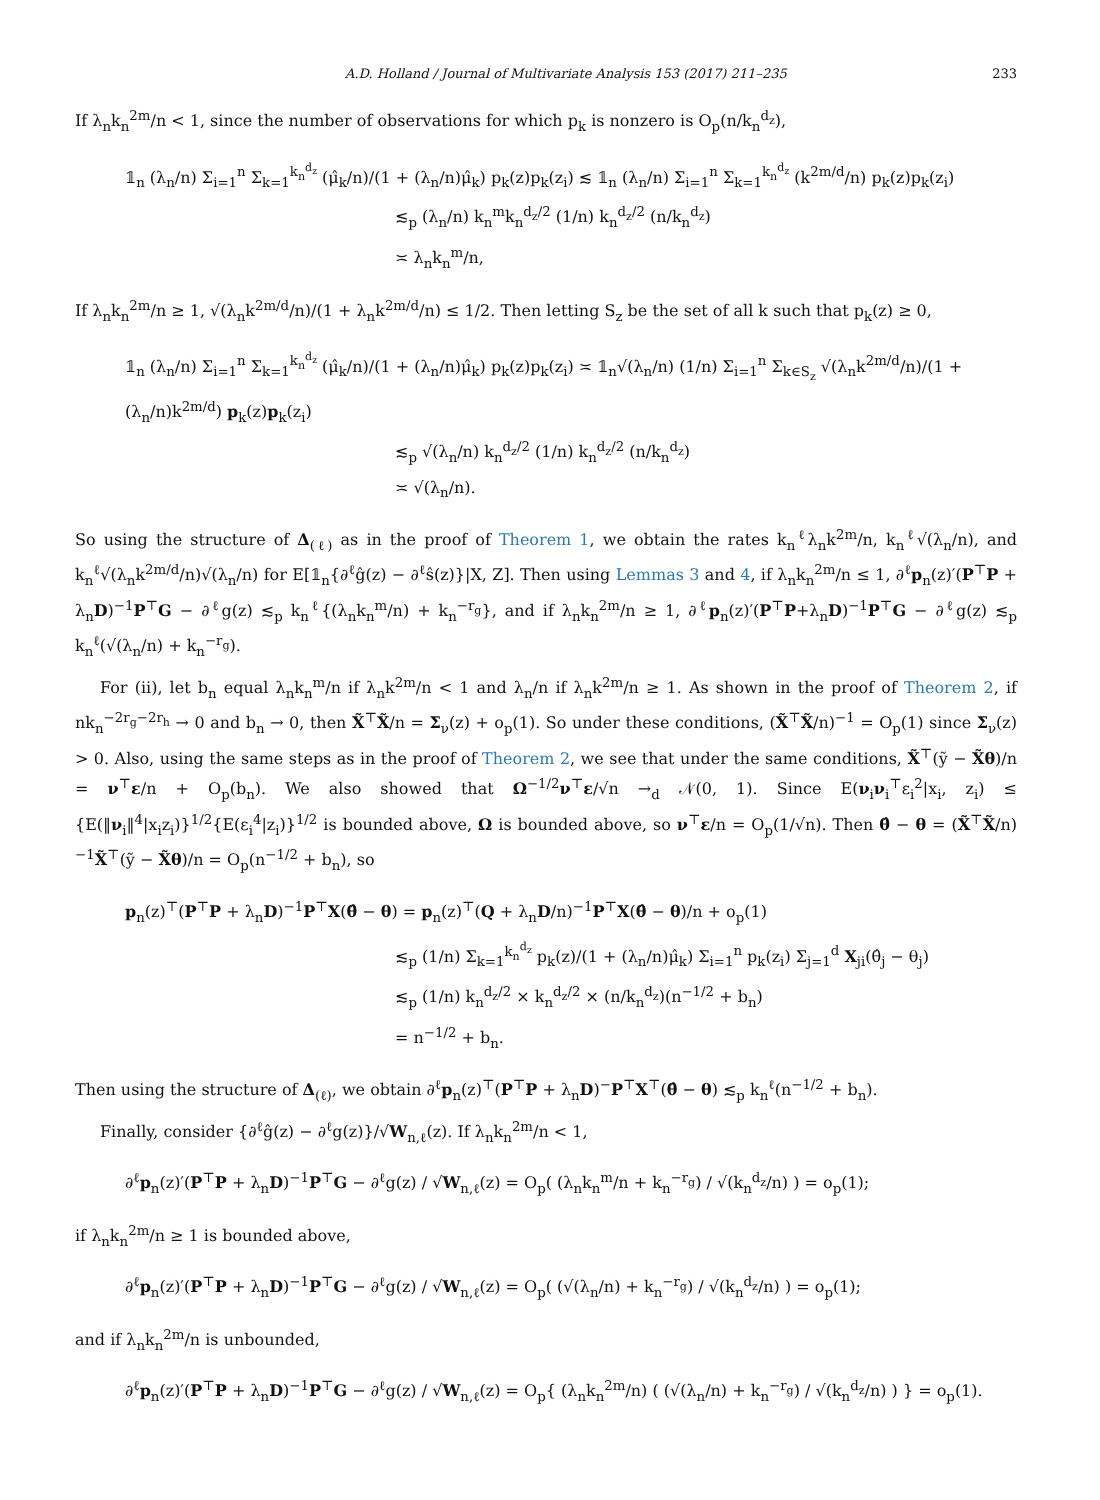A.D. Holland / Journal of Multivariate Analysis 153 (2017) 211–235 233
If λ<sub>n</sub>k<sub>n</sub><sup>2m</sup>/n < 1, since the number of observations for which p<sub>k</sub> is nonzero is O<sub>p</sub>(n/k<sub>n</sub><sup>d<sub>z</sub></sup>),
𝟙<sub>n</sub> (λ<sub>n</sub>/n) Σ<sub>i=1</sub><sup>n</sup> Σ<sub>k=1</sub><sup>k<sub>n</sub><sup>d<sub>z</sub></sup></sup> (μ̂<sub>k</sub>/n)/(1 + (λ<sub>n</sub>/n)μ̂<sub>k</sub>) p<sub>k</sub>(z)p<sub>k</sub>(z<sub>i</sub>) ≲ 𝟙<sub>n</sub> (λ<sub>n</sub>/n) Σ<sub>i=1</sub><sup>n</sup> Σ<sub>k=1</sub><sup>k<sub>n</sub><sup>d<sub>z</sub></sup></sup> (k<sup>2m/d</sup>/n) p<sub>k</sub>(z)p<sub>k</sub>(z<sub>i</sub>)
≲<sub>p</sub> (λ<sub>n</sub>/n) k<sub>n</sub><sup>m</sup>k<sub>n</sub><sup>d<sub>z</sub>/2</sup> (1/n) k<sub>n</sub><sup>d<sub>z</sub>/2</sup> (n/k<sub>n</sub><sup>d<sub>z</sub></sup>)
≍ λ<sub>n</sub>k<sub>n</sub><sup>m</sup>/n,
If λ<sub>n</sub>k<sub>n</sub><sup>2m</sup>/n ≥ 1, √(λ<sub>n</sub>k<sup>2m/d</sup>/n)/(1 + λ<sub>n</sub>k<sup>2m/d</sup>/n) ≤ 1/2. Then letting S<sub>z</sub> be the set of all k such that p<sub>k</sub>(z) ≥ 0,
𝟙<sub>n</sub> (λ<sub>n</sub>/n) Σ<sub>i=1</sub><sup>n</sup> Σ<sub>k=1</sub><sup>k<sub>n</sub><sup>d<sub>z</sub></sup></sup> (μ̂<sub>k</sub>/n)/(1 + (λ<sub>n</sub>/n)μ̂<sub>k</sub>) p<sub>k</sub>(z)p<sub>k</sub>(z<sub>i</sub>) ≍ 𝟙<sub>n</sub>√(λ<sub>n</sub>/n) (1/n) Σ<sub>i=1</sub><sup>n</sup> Σ<sub>k∈S<sub>z</sub></sub> √(λ<sub>n</sub>k<sup>2m/d</sup>/n)/(1 + (λ<sub>n</sub>/n)k<sup>2m/d</sup>) p<sub>k</sub>(z)p<sub>k</sub>(z<sub>i</sub>)
≲<sub>p</sub> √(λ<sub>n</sub>/n) k<sub>n</sub><sup>d<sub>z</sub>/2</sup> (1/n) k<sub>n</sub><sup>d<sub>z</sub>/2</sup> (n/k<sub>n</sub><sup>d<sub>z</sub></sup>)
≍ √(λ<sub>n</sub>/n).
So using the structure of Δ<sub>(ℓ)</sub> as in the proof of Theorem 1, we obtain the rates k<sub>n</sub><sup>ℓ</sup>λ<sub>n</sub>k<sup>2m</sup>/n, k<sub>n</sub><sup>ℓ</sup>√(λ<sub>n</sub>/n), and k<sub>n</sub><sup>ℓ</sup>√(λ<sub>n</sub>k<sup>2m/d</sup>/n)√(λ<sub>n</sub>/n) for E[𝟙<sub>n</sub>{∂<sup>ℓ</sup>ĝ(z) − ∂<sup>ℓ</sup>ŝ(z)}|X, Z]. Then using Lemmas 3 and 4, if λ<sub>n</sub>k<sub>n</sub><sup>2m</sup>/n ≤ 1, ∂<sup>ℓ</sup>p<sub>n</sub>(z)′(P<sup>⊤</sup>P + λ<sub>n</sub>D)<sup>−1</sup>P<sup>⊤</sup>G − ∂<sup>ℓ</sup>g(z) ≲<sub>p</sub> k<sub>n</sub><sup>ℓ</sup>{(λ<sub>n</sub>k<sub>n</sub><sup>m</sup>/n) + k<sub>n</sub><sup>−r<sub>g</sub></sup>}, and if λ<sub>n</sub>k<sub>n</sub><sup>2m</sup>/n ≥ 1, ∂<sup>ℓ</sup>p<sub>n</sub>(z)′(P<sup>⊤</sup>P+λ<sub>n</sub>D)<sup>−1</sup>P<sup>⊤</sup>G − ∂<sup>ℓ</sup>g(z) ≲<sub>p</sub> k<sub>n</sub><sup>ℓ</sup>(√(λ<sub>n</sub>/n) + k<sub>n</sub><sup>−r<sub>g</sub></sup>).
For (ii), let b<sub>n</sub> equal λ<sub>n</sub>k<sub>n</sub><sup>m</sup>/n if λ<sub>n</sub>k<sup>2m</sup>/n < 1 and λ<sub>n</sub>/n if λ<sub>n</sub>k<sup>2m</sup>/n ≥ 1. As shown in the proof of Theorem 2, if nk<sub>n</sub><sup>−2r<sub>g</sub>−2r<sub>h</sub></sup> → 0 and b<sub>n</sub> → 0, then X̃<sup>⊤</sup>X̃/n = Σ<sub>ν</sub>(z) + o<sub>p</sub>(1). So under these conditions, (X̃<sup>⊤</sup>X̃/n)<sup>−1</sup> = O<sub>p</sub>(1) since Σ<sub>ν</sub>(z) > 0. Also, using the same steps as in the proof of Theorem 2, we see that under the same conditions, X̃<sup>⊤</sup>(ỹ − X̃θ)/n = ν<sup>⊤</sup>ε/n + O<sub>p</sub>(b<sub>n</sub>). We also showed that Ω<sup>−1/2</sup>ν<sup>⊤</sup>ε/√n →<sub>d</sub> 𝒩(0, 1). Since E(ν<sub>i</sub>ν<sub>i</sub><sup>⊤</sup>ε<sub>i</sub><sup>2</sup>|x<sub>i</sub>, z<sub>i</sub>) ≤ {E(‖ν<sub>i</sub>‖<sup>4</sup>|x<sub>i</sub>z<sub>i</sub>)}<sup>1/2</sup>{E(ε<sub>i</sub><sup>4</sup>|z<sub>i</sub>)}<sup>1/2</sup> is bounded above, Ω is bounded above, so ν<sup>⊤</sup>ε/n = O<sub>p</sub>(1/√n). Then θ̂ − θ = (X̃<sup>⊤</sup>X̃/n)<sup>−1</sup>X̃<sup>⊤</sup>(ỹ − X̃θ)/n = O<sub>p</sub>(n<sup>−1/2</sup> + b<sub>n</sub>), so
p<sub>n</sub>(z)<sup>⊤</sup>(P<sup>⊤</sup>P + λ<sub>n</sub>D)<sup>−1</sup>P<sup>⊤</sup>X(θ̂ − θ) = p<sub>n</sub>(z)<sup>⊤</sup>(Q + λ<sub>n</sub>D/n)<sup>−1</sup>P<sup>⊤</sup>X(θ̂ − θ)/n + o<sub>p</sub>(1)
≲<sub>p</sub> (1/n) Σ<sub>k=1</sub><sup>k<sub>n</sub><sup>d<sub>z</sub></sup></sup> p<sub>k</sub>(z)/(1 + (λ<sub>n</sub>/n)μ̂<sub>k</sub>) Σ<sub>i=1</sub><sup>n</sup> p<sub>k</sub>(z<sub>i</sub>) Σ<sub>j=1</sub><sup>d</sup> X<sub>ji</sub>(θ̂<sub>j</sub> − θ<sub>j</sub>)
≲<sub>p</sub> (1/n) k<sub>n</sub><sup>d<sub>z</sub>/2</sup> × k<sub>n</sub><sup>d<sub>z</sub>/2</sup> × (n/k<sub>n</sub><sup>d<sub>z</sub></sup>)(n<sup>−1/2</sup> + b<sub>n</sub>)
= n<sup>−1/2</sup> + b<sub>n</sub>.
Then using the structure of Δ<sub>(ℓ)</sub>, we obtain ∂<sup>ℓ</sup>p<sub>n</sub>(z)<sup>⊤</sup>(P<sup>⊤</sup>P + λ<sub>n</sub>D)<sup>−</sup>P<sup>⊤</sup>X<sup>⊤</sup>(θ̂ − θ) ≲<sub>p</sub> k<sub>n</sub><sup>ℓ</sup>(n<sup>−1/2</sup> + b<sub>n</sub>).
Finally, consider {∂<sup>ℓ</sup>ĝ(z) − ∂<sup>ℓ</sup>g(z)}/√W<sub>n,ℓ</sub>(z). If λ<sub>n</sub>k<sub>n</sub><sup>2m</sup>/n < 1,
∂<sup>ℓ</sup>p<sub>n</sub>(z)′(P<sup>⊤</sup>P + λ<sub>n</sub>D)<sup>−1</sup>P<sup>⊤</sup>G − ∂<sup>ℓ</sup>g(z) / √W<sub>n,ℓ</sub>(z) = O<sub>p</sub>( (λ<sub>n</sub>k<sub>n</sub><sup>m</sup>/n + k<sub>n</sub><sup>−r<sub>g</sub></sup>) / √(k<sub>n</sub><sup>d<sub>z</sub></sup>/n) ) = o<sub>p</sub>(1);
if λ<sub>n</sub>k<sub>n</sub><sup>2m</sup>/n ≥ 1 is bounded above,
∂<sup>ℓ</sup>p<sub>n</sub>(z)′(P<sup>⊤</sup>P + λ<sub>n</sub>D)<sup>−1</sup>P<sup>⊤</sup>G − ∂<sup>ℓ</sup>g(z) / √W<sub>n,ℓ</sub>(z) = O<sub>p</sub>( (√(λ<sub>n</sub>/n) + k<sub>n</sub><sup>−r<sub>g</sub></sup>) / √(k<sub>n</sub><sup>d<sub>z</sub></sup>/n) ) = o<sub>p</sub>(1);
and if λ<sub>n</sub>k<sub>n</sub><sup>2m</sup>/n is unbounded,
∂<sup>ℓ</sup>p<sub>n</sub>(z)′(P<sup>⊤</sup>P + λ<sub>n</sub>D)<sup>−1</sup>P<sup>⊤</sup>G − ∂<sup>ℓ</sup>g(z) / √W<sub>n,ℓ</sub>(z) = O<sub>p</sub>{ (λ<sub>n</sub>k<sub>n</sub><sup>2m</sup>/n) ( (√(λ<sub>n</sub>/n) + k<sub>n</sub><sup>−r<sub>g</sub></sup>) / √(k<sub>n</sub><sup>d<sub>z</sub></sup>/n) ) } = o<sub>p</sub>(1).